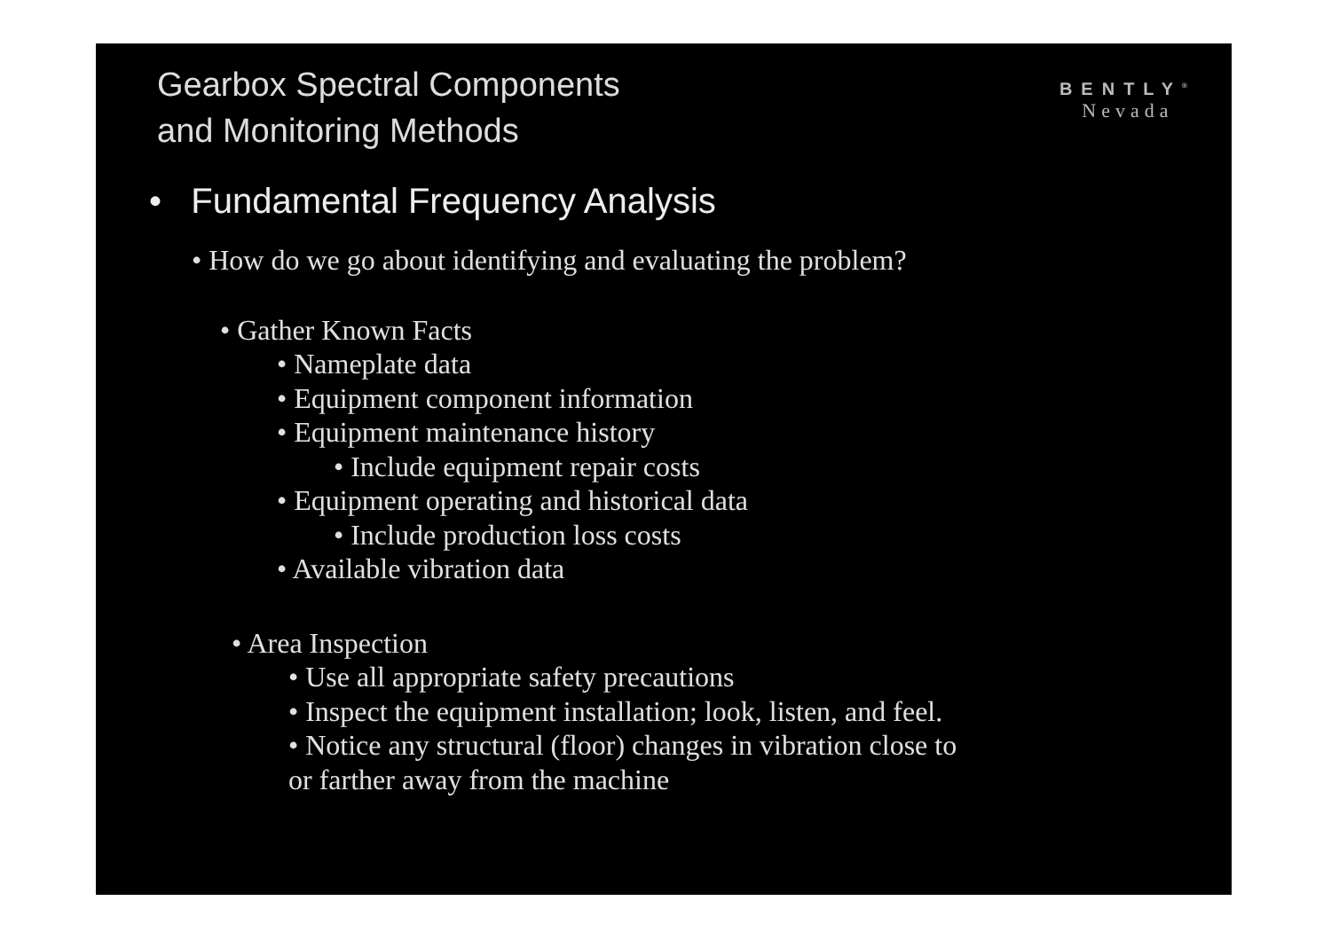Gearbox Spectral Components
and Monitoring Methods
BENTLY<sup>®</sup>
Nevada
• Fundamental Frequency Analysis
• How do we go about identifying and evaluating the problem?
• Gather Known Facts
• Nameplate data
• Equipment component information
• Equipment maintenance history
• Include equipment repair costs
• Equipment operating and historical data
• Include production loss costs
• Available vibration data
• Area Inspection
• Use all appropriate safety precautions
• Inspect the equipment installation; look, listen, and feel.
• Notice any structural (floor) changes in vibration close to
or farther away from the machine